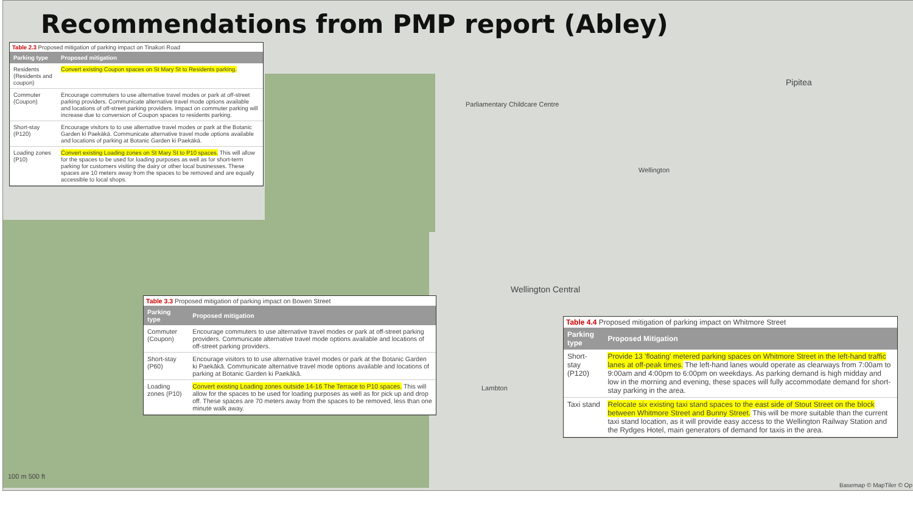Recommendations from PMP report (Abley)
Table 2.3 Proposed mitigation of parking impact on Tinakori Road
| Parking type | Proposed mitigation |
| --- | --- |
| Residents (Residents and coupon) | Convert existing Coupon spaces on St Mary St to Residents parking. |
| Commuter (Coupon) | Encourage commuters to use alternative travel modes or park at off-street parking providers. Communicate alternative travel mode options available and locations of off-street parking providers. Impact on commuter parking will increase due to conversion of Coupon spaces to residents parking. |
| Short-stay (P120) | Encourage visitors to to use alternative travel modes or park at the Botanic Garden ki Paekākā. Communicate alternative travel mode options available and locations of parking at Botanic Garden ki Paekākā. |
| Loading zones (P10) | Convert existing Loading zones on St Mary St to P10 spaces. This will allow for the spaces to be used for loading purposes as well as for short-term parking for customers visiting the dairy or other local businesses. These spaces are 10 meters away from the spaces to be removed and are equally accessible to local shops. |
Table 3.3 Proposed mitigation of parking impact on Bowen Street
| Parking type | Proposed mitigation |
| --- | --- |
| Commuter (Coupon) | Encourage commuters to use alternative travel modes or park at off-street parking providers. Communicate alternative travel mode options available and locations of off-street parking providers. |
| Short-stay (P60) | Encourage visitors to to use alternative travel modes or park at the Botanic Garden ki Paekākā. Communicate alternative travel mode options available and locations of parking at Botanic Garden ki Paekākā. |
| Loading zones (P10) | Convert existing Loading zones outside 14-16 The Terrace to P10 spaces. This will allow for the spaces to be used for loading purposes as well as for pick up and drop off. These spaces are 70 meters away from the spaces to be removed, less than one minute walk away. |
Table 4.4 Proposed mitigation of parking impact on Whitmore Street
| Parking type | Proposed Mitigation |
| --- | --- |
| Short-stay (P120) | Provide 13 'floating' metered parking spaces on Whitmore Street in the left-hand traffic lanes at off-peak times. The left-hand lanes would operate as clearways from 7:00am to 9:00am and 4:00pm to 6:00pm on weekdays. As parking demand is high midday and low in the morning and evening, these spaces will fully accommodate demand for short-stay parking in the area. |
| Taxi stand | Relocate six existing taxi stand spaces to the east side of Stout Street on the block between Whitmore Street and Bunny Street. This will be more suitable than the current taxi stand location, as it will provide easy access to the Wellington Railway Station and the Rydges Hotel, main generators of demand for taxis in the area. |
Pipitea
Wellington Central
Wellington
Lambton
Parliamentary Childcare Centre
100 m 500 ft
Basemap © MapTiler © Op